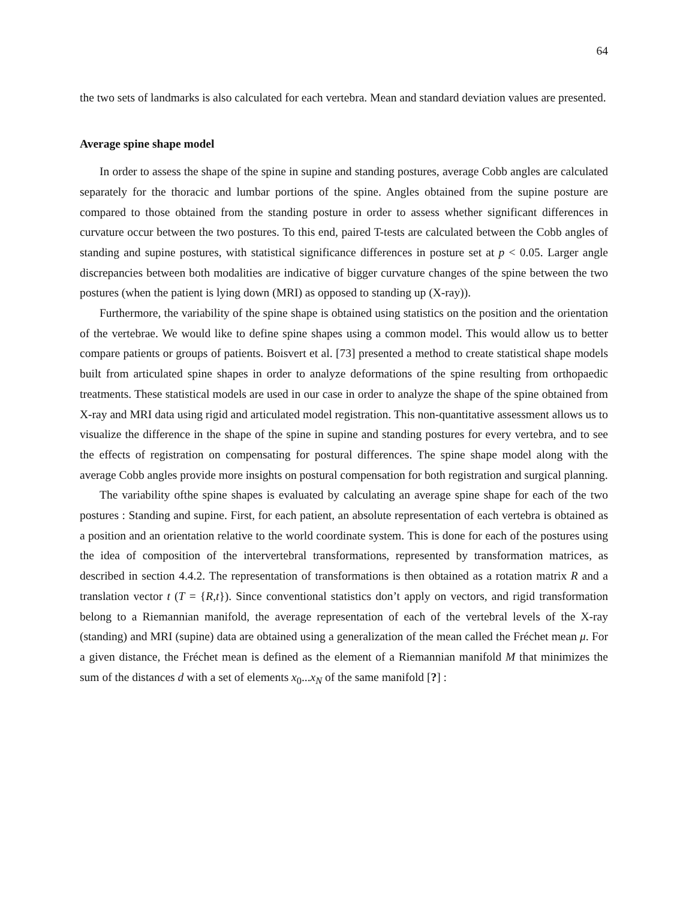64
the two sets of landmarks is also calculated for each vertebra. Mean and standard deviation values are presented.
Average spine shape model
In order to assess the shape of the spine in supine and standing postures, average Cobb angles are calculated separately for the thoracic and lumbar portions of the spine. Angles obtained from the supine posture are compared to those obtained from the standing posture in order to assess whether significant differences in curvature occur between the two postures. To this end, paired T-tests are calculated between the Cobb angles of standing and supine postures, with statistical significance differences in posture set at p < 0.05. Larger angle discrepancies between both modalities are indicative of bigger curvature changes of the spine between the two postures (when the patient is lying down (MRI) as opposed to standing up (X-ray)).
Furthermore, the variability of the spine shape is obtained using statistics on the position and the orientation of the vertebrae. We would like to define spine shapes using a common model. This would allow us to better compare patients or groups of patients. Boisvert et al. [73] presented a method to create statistical shape models built from articulated spine shapes in order to analyze deformations of the spine resulting from orthopaedic treatments. These statistical models are used in our case in order to analyze the shape of the spine obtained from X-ray and MRI data using rigid and articulated model registration. This non-quantitative assessment allows us to visualize the difference in the shape of the spine in supine and standing postures for every vertebra, and to see the effects of registration on compensating for postural differences. The spine shape model along with the average Cobb angles provide more insights on postural compensation for both registration and surgical planning.
The variability ofthe spine shapes is evaluated by calculating an average spine shape for each of the two postures : Standing and supine. First, for each patient, an absolute representation of each vertebra is obtained as a position and an orientation relative to the world coordinate system. This is done for each of the postures using the idea of composition of the intervertebral transformations, represented by transformation matrices, as described in section 4.4.2. The representation of transformations is then obtained as a rotation matrix R and a translation vector t (T = {R,t}). Since conventional statistics don’t apply on vectors, and rigid transformation belong to a Riemannian manifold, the average representation of each of the vertebral levels of the X-ray (standing) and MRI (supine) data are obtained using a generalization of the mean called the Fréchet mean μ. For a given distance, the Fréchet mean is defined as the element of a Riemannian manifold M that minimizes the sum of the distances d with a set of elements x<sub>0</sub>...x<sub>N</sub> of the same manifold [?] :